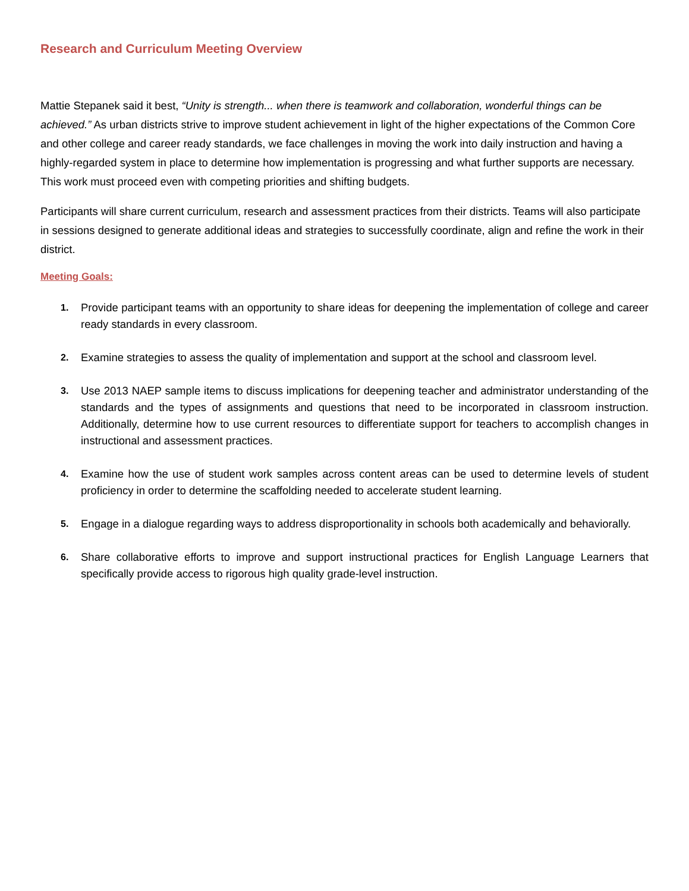Research and Curriculum Meeting Overview
Mattie Stepanek said it best, “Unity is strength... when there is teamwork and collaboration, wonderful things can be achieved.” As urban districts strive to improve student achievement in light of the higher expectations of the Common Core and other college and career ready standards, we face challenges in moving the work into daily instruction and having a highly-regarded system in place to determine how implementation is progressing and what further supports are necessary. This work must proceed even with competing priorities and shifting budgets.
Participants will share current curriculum, research and assessment practices from their districts. Teams will also participate in sessions designed to generate additional ideas and strategies to successfully coordinate, align and refine the work in their district.
Meeting Goals:
1. Provide participant teams with an opportunity to share ideas for deepening the implementation of college and career ready standards in every classroom.
2. Examine strategies to assess the quality of implementation and support at the school and classroom level.
3. Use 2013 NAEP sample items to discuss implications for deepening teacher and administrator understanding of the standards and the types of assignments and questions that need to be incorporated in classroom instruction. Additionally, determine how to use current resources to differentiate support for teachers to accomplish changes in instructional and assessment practices.
4. Examine how the use of student work samples across content areas can be used to determine levels of student proficiency in order to determine the scaffolding needed to accelerate student learning.
5. Engage in a dialogue regarding ways to address disproportionality in schools both academically and behaviorally.
6. Share collaborative efforts to improve and support instructional practices for English Language Learners that specifically provide access to rigorous high quality grade-level instruction.